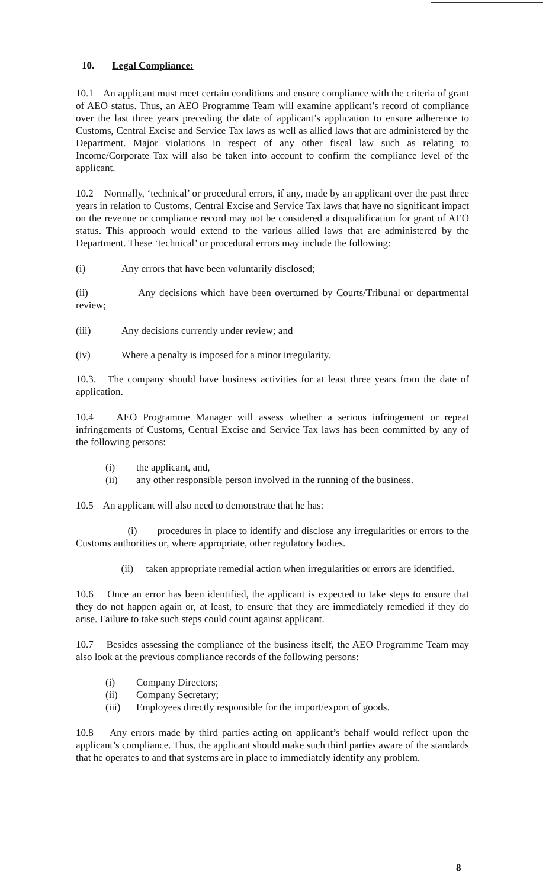10. Legal Compliance:
10.1 An applicant must meet certain conditions and ensure compliance with the criteria of grant of AEO status. Thus, an AEO Programme Team will examine applicant’s record of compliance over the last three years preceding the date of applicant’s application to ensure adherence to Customs, Central Excise and Service Tax laws as well as allied laws that are administered by the Department. Major violations in respect of any other fiscal law such as relating to Income/Corporate Tax will also be taken into account to confirm the compliance level of the applicant.
10.2 Normally, ‘technical’ or procedural errors, if any, made by an applicant over the past three years in relation to Customs, Central Excise and Service Tax laws that have no significant impact on the revenue or compliance record may not be considered a disqualification for grant of AEO status. This approach would extend to the various allied laws that are administered by the Department. These ‘technical’ or procedural errors may include the following:
(i) Any errors that have been voluntarily disclosed;
(ii) Any decisions which have been overturned by Courts/Tribunal or departmental review;
(iii) Any decisions currently under review; and
(iv) Where a penalty is imposed for a minor irregularity.
10.3. The company should have business activities for at least three years from the date of application.
10.4 AEO Programme Manager will assess whether a serious infringement or repeat infringements of Customs, Central Excise and Service Tax laws has been committed by any of the following persons:
(i) the applicant, and,
(ii) any other responsible person involved in the running of the business.
10.5 An applicant will also need to demonstrate that he has:
(i) procedures in place to identify and disclose any irregularities or errors to the Customs authorities or, where appropriate, other regulatory bodies.
(ii) taken appropriate remedial action when irregularities or errors are identified.
10.6 Once an error has been identified, the applicant is expected to take steps to ensure that they do not happen again or, at least, to ensure that they are immediately remedied if they do arise. Failure to take such steps could count against applicant.
10.7 Besides assessing the compliance of the business itself, the AEO Programme Team may also look at the previous compliance records of the following persons:
(i) Company Directors;
(ii) Company Secretary;
(iii) Employees directly responsible for the import/export of goods.
10.8 Any errors made by third parties acting on applicant’s behalf would reflect upon the applicant’s compliance. Thus, the applicant should make such third parties aware of the standards that he operates to and that systems are in place to immediately identify any problem.
8